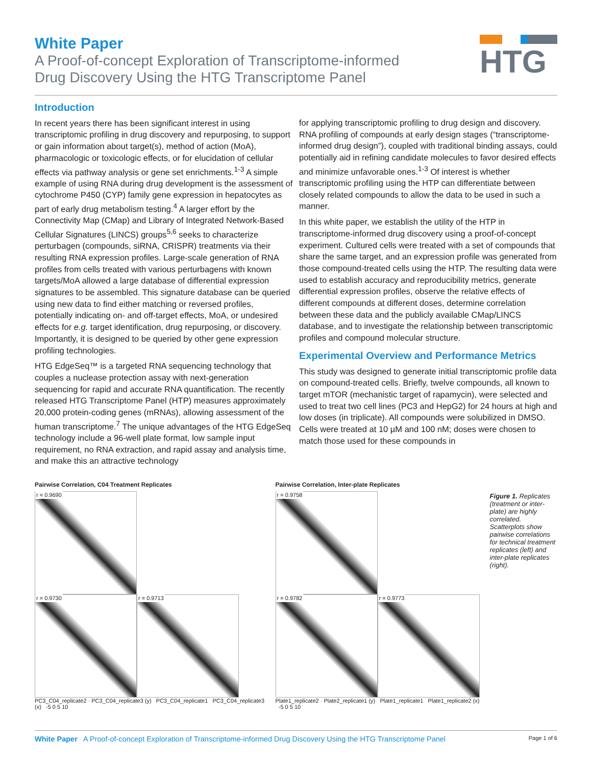White Paper
A Proof-of-concept Exploration of Transcriptome-informed
Drug Discovery Using the HTG Transcriptome Panel
HTG
Introduction
In recent years there has been significant interest in using transcriptomic profiling in drug discovery and repurposing, to support or gain information about target(s), method of action (MoA), pharmacologic or toxicologic effects, or for elucidation of cellular effects via pathway analysis or gene set enrichments.<sup>1-3</sup> A simple example of using RNA during drug development is the assessment of cytochrome P450 (CYP) family gene expression in hepatocytes as part of early drug metabolism testing.<sup>4</sup> A larger effort by the Connectivity Map (CMap) and Library of Integrated Network-Based Cellular Signatures (LINCS) groups<sup>5,6</sup> seeks to characterize perturbagen (compounds, siRNA, CRISPR) treatments via their resulting RNA expression profiles. Large-scale generation of RNA profiles from cells treated with various perturbagens with known targets/MoA allowed a large database of differential expression signatures to be assembled. This signature database can be queried using new data to find either matching or reversed profiles, potentially indicating on- and off-target effects, MoA, or undesired effects for e.g. target identification, drug repurposing, or discovery. Importantly, it is designed to be queried by other gene expression profiling technologies.
HTG EdgeSeq™ is a targeted RNA sequencing technology that couples a nuclease protection assay with next-generation sequencing for rapid and accurate RNA quantification. The recently released HTG Transcriptome Panel (HTP) measures approximately 20,000 protein-coding genes (mRNAs), allowing assessment of the human transcriptome.<sup>7</sup> The unique advantages of the HTG EdgeSeq technology include a 96-well plate format, low sample input requirement, no RNA extraction, and rapid assay and analysis time, and make this an attractive technology
for applying transcriptomic profiling to drug design and discovery. RNA profiling of compounds at early design stages (“transcriptome-informed drug design”), coupled with traditional binding assays, could potentially aid in refining candidate molecules to favor desired effects and minimize unfavorable ones.<sup>1-3</sup> Of interest is whether transcriptomic profiling using the HTP can differentiate between closely related compounds to allow the data to be used in such a manner.
In this white paper, we establish the utility of the HTP in transcriptome-informed drug discovery using a proof-of-concept experiment. Cultured cells were treated with a set of compounds that share the same target, and an expression profile was generated from those compound-treated cells using the HTP. The resulting data were used to establish accuracy and reproducibility metrics, generate differential expression profiles, observe the relative effects of different compounds at different doses, determine correlation between these data and the publicly available CMap/LINCS database, and to investigate the relationship between transcriptomic profiles and compound molecular structure.
Experimental Overview and Performance Metrics
This study was designed to generate initial transcriptomic profile data on compound-treated cells. Briefly, twelve compounds, all known to target mTOR (mechanistic target of rapamycin), were selected and used to treat two cell lines (PC3 and HepG2) for 24 hours at high and low doses (in triplicate). All compounds were solubilized in DMSO. Cells were treated at 10 µM and 100 nM; doses were chosen to match those used for these compounds in
Pairwise Correlation, C04 Treatment Replicates
r = 0.9690
r = 0.9730
r = 0.9713
PC3_C04_replicate2 · PC3_C04_replicate3 (y) PC3_C04_replicate1 PC3_C04_replicate3 (x) -5 0 5 10
Pairwise Correlation, Inter-plate Replicates
r = 0.9758
r = 0.9782
r = 0.9773
Plate1_replicate2 · Plate2_replicate1 (y) Plate1_replicate1 Plate1_replicate2 (x) -5 0 5 10
Figure 1. Replicates (treatment or inter-plate) are highly correlated. Scatterplots show pairwise correlations for technical treatment replicates (left) and inter-plate replicates (right).
White Paper A Proof-of-concept Exploration of Transcriptome-informed Drug Discovery Using the HTG Transcriptome Panel
Page 1 of 6